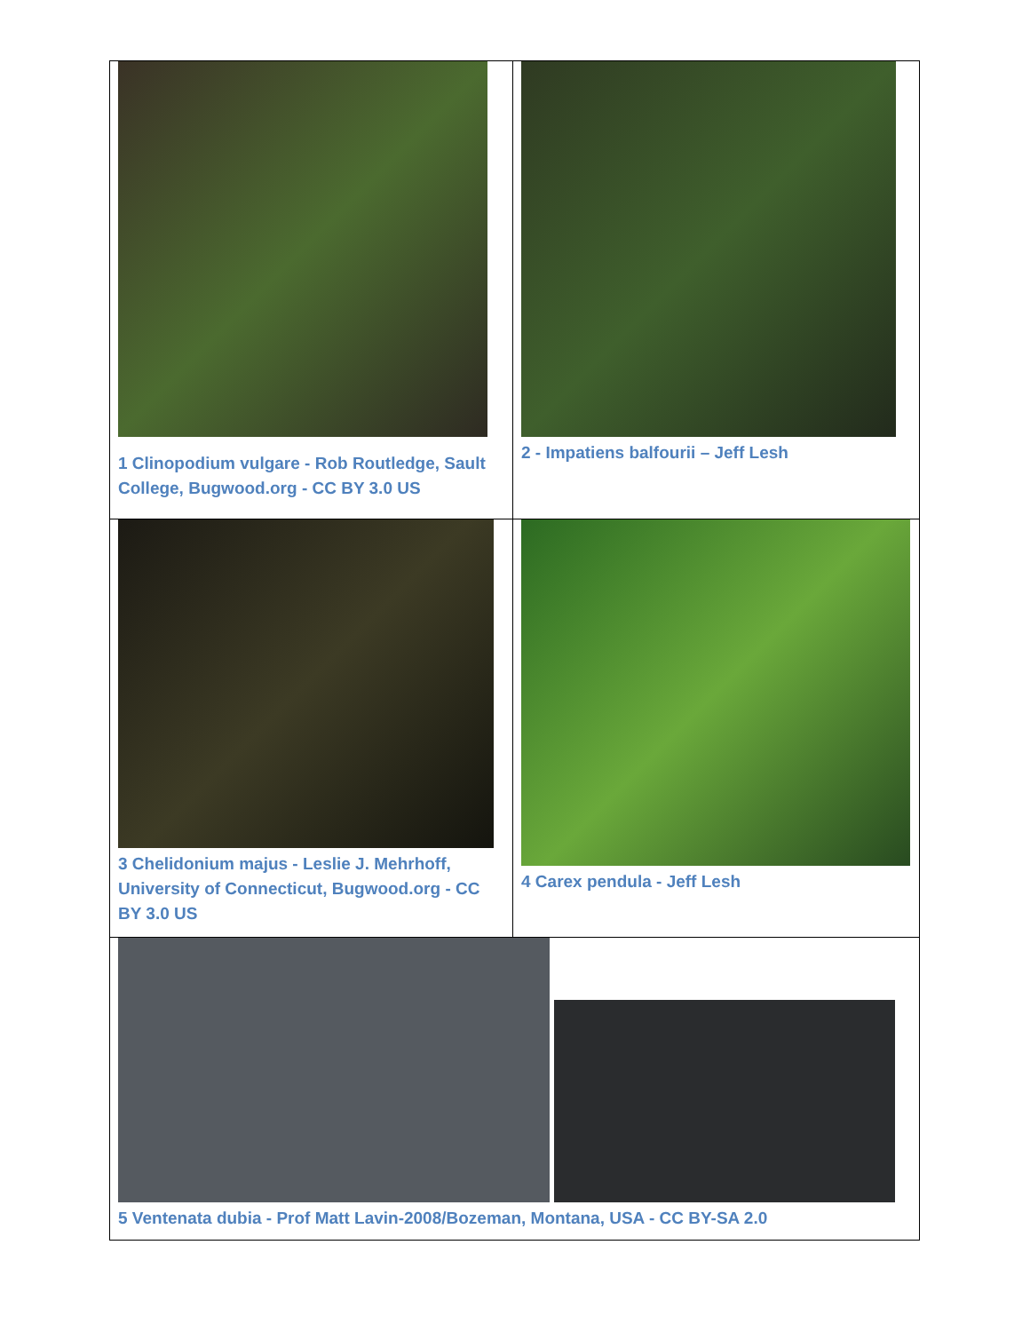| 1 Clinopodium vulgare - Rob Routledge, Sault College, Bugwood.org - CC BY 3.0 US | 2 - Impatiens balfourii – Jeff Lesh |
| 3 Chelidonium majus - Leslie J. Mehrhoff, University of Connecticut, Bugwood.org - CC BY 3.0 US | 4 Carex pendula - Jeff Lesh |
| 5 Ventenata dubia - Prof Matt Lavin-2008/Bozeman, Montana, USA - CC BY-SA 2.0 | |